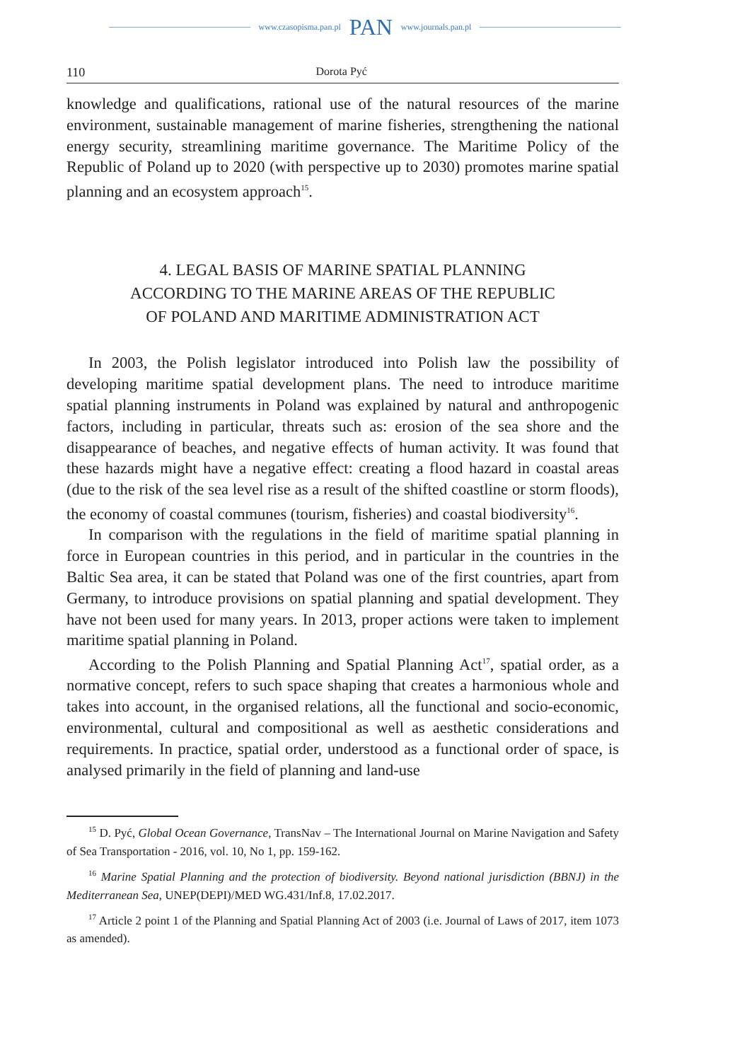www.czasopisma.pan.pl PAN www.journals.pan.pl
110 Dorota Pyć
knowledge and qualifications, rational use of the natural resources of the marine environment, sustainable management of marine fisheries, strengthening the national energy security, streamlining maritime governance. The Maritime Policy of the Republic of Poland up to 2020 (with perspective up to 2030) promotes marine spatial planning and an ecosystem approach<sup>15</sup>.
4. LEGAL BASIS OF MARINE SPATIAL PLANNING
ACCORDING TO THE MARINE AREAS OF THE REPUBLIC
OF POLAND AND MARITIME ADMINISTRATION ACT
In 2003, the Polish legislator introduced into Polish law the possibility of developing maritime spatial development plans. The need to introduce maritime spatial planning instruments in Poland was explained by natural and anthropogenic factors, including in particular, threats such as: erosion of the sea shore and the disappearance of beaches, and negative effects of human activity. It was found that these hazards might have a negative effect: creating a flood hazard in coastal areas (due to the risk of the sea level rise as a result of the shifted coastline or storm floods), the economy of coastal communes (tourism, fisheries) and coastal biodiversity<sup>16</sup>.
In comparison with the regulations in the field of maritime spatial planning in force in European countries in this period, and in particular in the countries in the Baltic Sea area, it can be stated that Poland was one of the first countries, apart from Germany, to introduce provisions on spatial planning and spatial development. They have not been used for many years. In 2013, proper actions were taken to implement maritime spatial planning in Poland.
According to the Polish Planning and Spatial Planning Act<sup>17</sup>, spatial order, as a normative concept, refers to such space shaping that creates a harmonious whole and takes into account, in the organised relations, all the functional and socio-economic, environmental, cultural and compositional as well as aesthetic considerations and requirements. In practice, spatial order, understood as a functional order of space, is analysed primarily in the field of planning and land-use
<sup>15</sup> D. Pyć, Global Ocean Governance, TransNav – The International Journal on Marine Navigation and Safety of Sea Transportation - 2016, vol. 10, No 1, pp. 159-162.
<sup>16</sup> Marine Spatial Planning and the protection of biodiversity. Beyond national jurisdiction (BBNJ) in the Mediterranean Sea, UNEP(DEPI)/MED WG.431/Inf.8, 17.02.2017.
<sup>17</sup> Article 2 point 1 of the Planning and Spatial Planning Act of 2003 (i.e. Journal of Laws of 2017, item 1073 as amended).